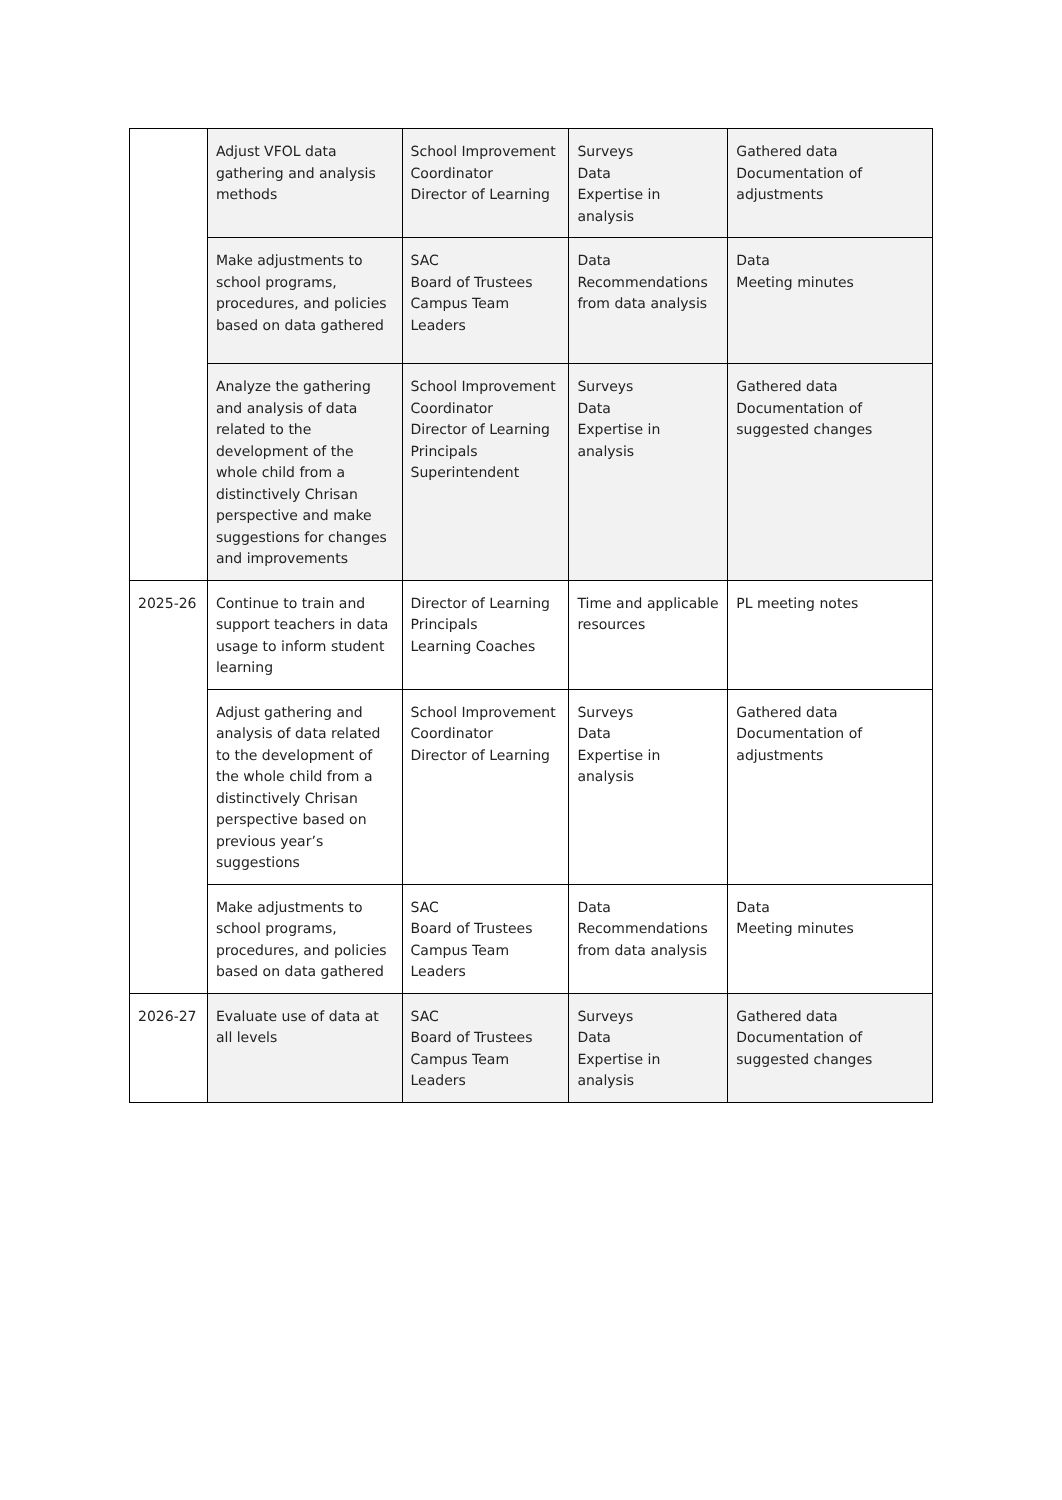| | Adjust VFOL data gathering and analysis methods | School Improvement Coordinator Director of Learning | Surveys Data Expertise in analysis | Gathered data Documentation of adjustments |
| | Make adjustments to school programs, procedures, and policies based on data gathered | SAC Board of Trustees Campus Team Leaders | Data Recommendations from data analysis | Data Meeting minutes |
| | Analyze the gathering and analysis of data related to the development of the whole child from a distinctively Chrisan perspective and make suggestions for changes and improvements | School Improvement Coordinator Director of Learning Principals Superintendent | Surveys Data Expertise in analysis | Gathered data Documentation of suggested changes |
| 2025-26 | Continue to train and support teachers in data usage to inform student learning | Director of Learning Principals Learning Coaches | Time and applicable resources | PL meeting notes |
| | Adjust gathering and analysis of data related to the development of the whole child from a distinctively Chrisan perspective based on previous year’s suggestions | School Improvement Coordinator Director of Learning | Surveys Data Expertise in analysis | Gathered data Documentation of adjustments |
| | Make adjustments to school programs, procedures, and policies based on data gathered | SAC Board of Trustees Campus Team Leaders | Data Recommendations from data analysis | Data Meeting minutes |
| 2026-27 | Evaluate use of data at all levels | SAC Board of Trustees Campus Team Leaders | Surveys Data Expertise in analysis | Gathered data Documentation of suggested changes |